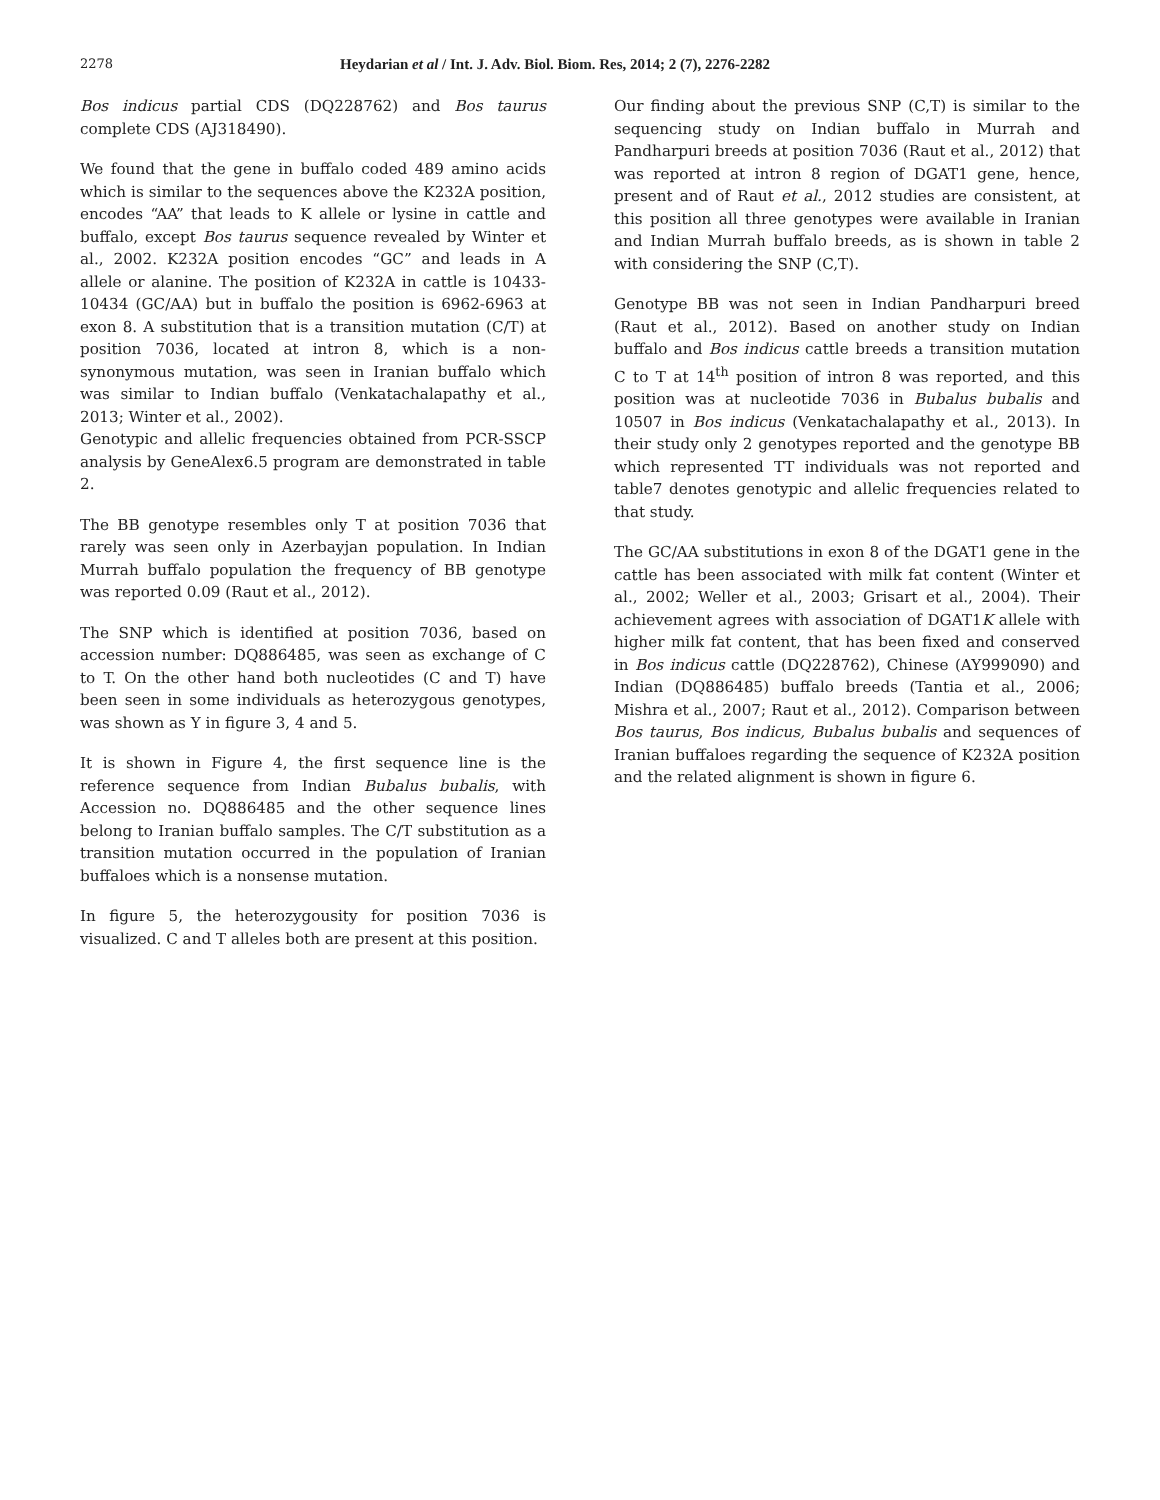2278 Heydarian et al / Int. J. Adv. Biol. Biom. Res, 2014; 2 (7), 2276-2282
Bos indicus partial CDS (DQ228762) and Bos taurus complete CDS (AJ318490).
We found that the gene in buffalo coded 489 amino acids which is similar to the sequences above the K232A position, encodes “AA” that leads to K allele or lysine in cattle and buffalo, except Bos taurus sequence revealed by Winter et al., 2002. K232A position encodes “GC” and leads in A allele or alanine. The position of K232A in cattle is 10433-10434 (GC/AA) but in buffalo the position is 6962-6963 at exon 8. A substitution that is a transition mutation (C/T) at position 7036, located at intron 8, which is a non-synonymous mutation, was seen in Iranian buffalo which was similar to Indian buffalo (Venkatachalapathy et al., 2013; Winter et al., 2002).
Genotypic and allelic frequencies obtained from PCR-SSCP analysis by GeneAlex6.5 program are demonstrated in table 2.
The BB genotype resembles only T at position 7036 that rarely was seen only in Azerbayjan population. In Indian Murrah buffalo population the frequency of BB genotype was reported 0.09 (Raut et al., 2012).
The SNP which is identified at position 7036, based on accession number: DQ886485, was seen as exchange of C to T. On the other hand both nucleotides (C and T) have been seen in some individuals as heterozygous genotypes, was shown as Y in figure 3, 4 and 5.
It is shown in Figure 4, the first sequence line is the reference sequence from Indian Bubalus bubalis, with Accession no. DQ886485 and the other sequence lines belong to Iranian buffalo samples. The C/T substitution as a transition mutation occurred in the population of Iranian buffaloes which is a nonsense mutation.
In figure 5, the heterozygousity for position 7036 is visualized. C and T alleles both are present at this position.
Our finding about the previous SNP (C,T) is similar to the sequencing study on Indian buffalo in Murrah and Pandharpuri breeds at position 7036 (Raut et al., 2012) that was reported at intron 8 region of DGAT1 gene, hence, present and of Raut et al., 2012 studies are consistent, at this position all three genotypes were available in Iranian and Indian Murrah buffalo breeds, as is shown in table 2 with considering the SNP (C,T).
Genotype BB was not seen in Indian Pandharpuri breed (Raut et al., 2012). Based on another study on Indian buffalo and Bos indicus cattle breeds a transition mutation C to T at 14<sup>th</sup> position of intron 8 was reported, and this position was at nucleotide 7036 in Bubalus bubalis and 10507 in Bos indicus (Venkatachalapathy et al., 2013). In their study only 2 genotypes reported and the genotype BB which represented TT individuals was not reported and table7 denotes genotypic and allelic frequencies related to that study.
The GC/AA substitutions in exon 8 of the DGAT1 gene in the cattle has been associated with milk fat content (Winter et al., 2002; Weller et al., 2003; Grisart et al., 2004). Their achievement agrees with association of DGAT1K allele with higher milk fat content, that has been fixed and conserved in Bos indicus cattle (DQ228762), Chinese (AY999090) and Indian (DQ886485) buffalo breeds (Tantia et al., 2006; Mishra et al., 2007; Raut et al., 2012). Comparison between Bos taurus, Bos indicus, Bubalus bubalis and sequences of Iranian buffaloes regarding the sequence of K232A position and the related alignment is shown in figure 6.